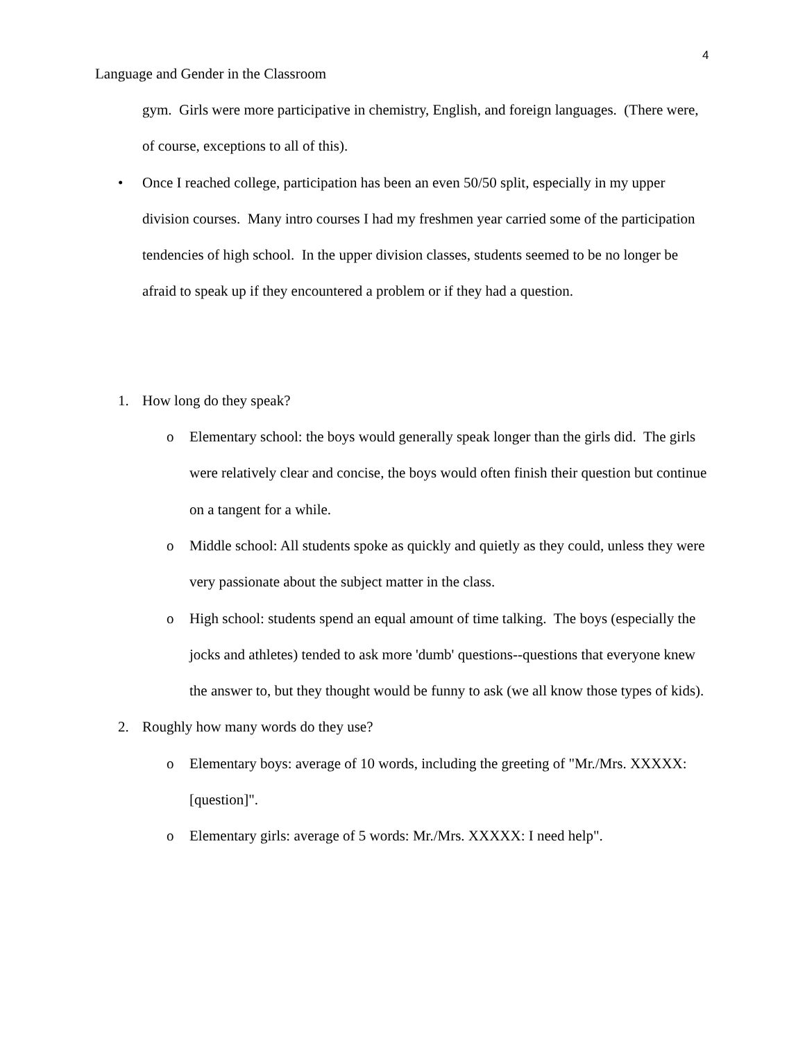4
Language and Gender in the Classroom
gym. Girls were more participative in chemistry, English, and foreign languages. (There were, of course, exceptions to all of this).
• Once I reached college, participation has been an even 50/50 split, especially in my upper division courses. Many intro courses I had my freshmen year carried some of the participation tendencies of high school. In the upper division classes, students seemed to be no longer be afraid to speak up if they encountered a problem or if they had a question.
1. How long do they speak?
o Elementary school: the boys would generally speak longer than the girls did. The girls were relatively clear and concise, the boys would often finish their question but continue on a tangent for a while.
o Middle school: All students spoke as quickly and quietly as they could, unless they were very passionate about the subject matter in the class.
o High school: students spend an equal amount of time talking. The boys (especially the jocks and athletes) tended to ask more 'dumb' questions--questions that everyone knew the answer to, but they thought would be funny to ask (we all know those types of kids).
2. Roughly how many words do they use?
o Elementary boys: average of 10 words, including the greeting of "Mr./Mrs. XXXXX: [question]".
o Elementary girls: average of 5 words: Mr./Mrs. XXXXX: I need help".